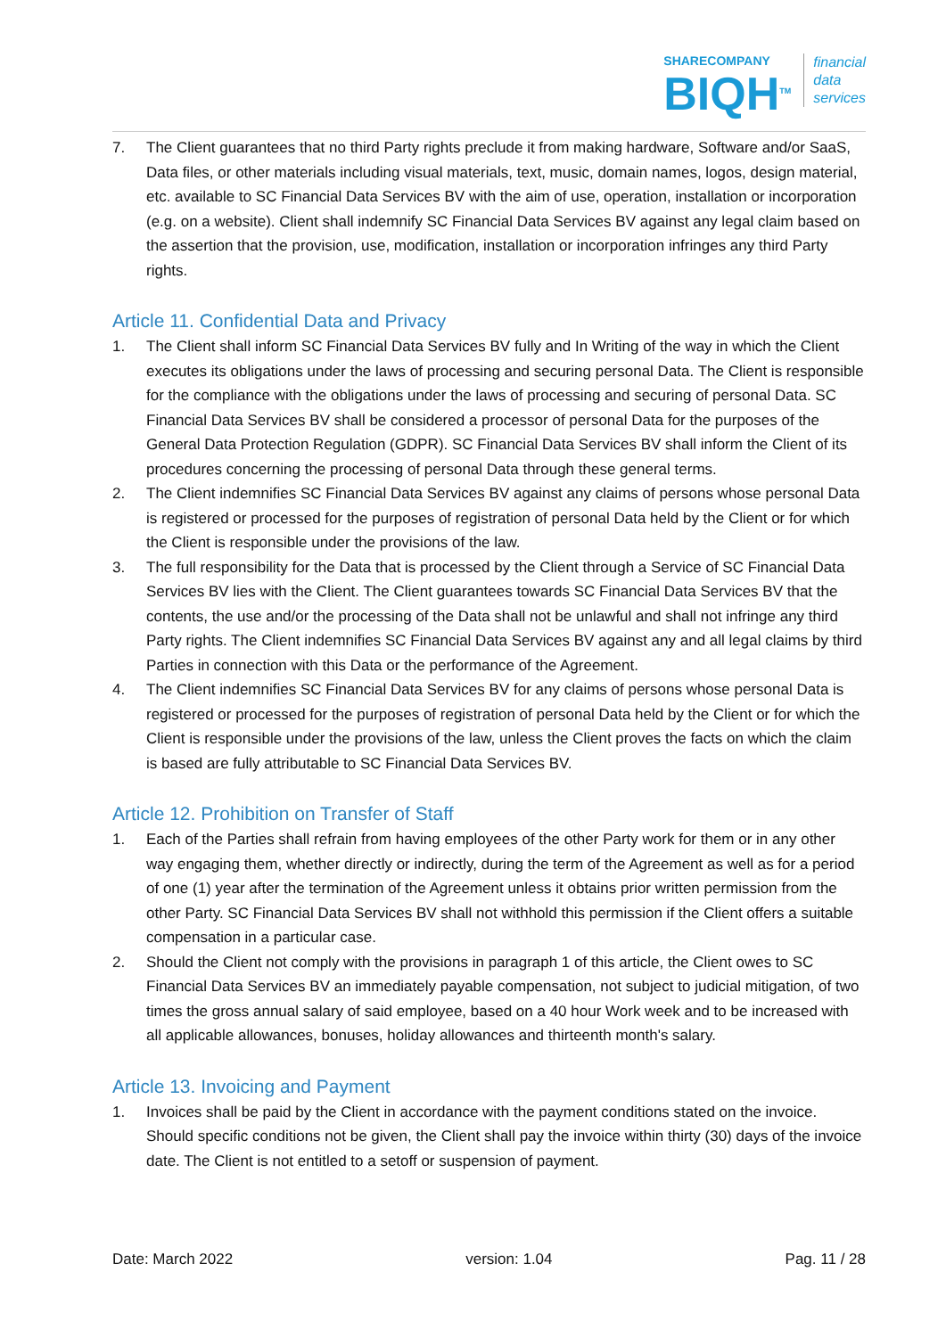SHARECOMPANY
BIQH<sup>TM</sup>
financial
data
services
7. The Client guarantees that no third Party rights preclude it from making hardware, Software and/or SaaS, Data files, or other materials including visual materials, text, music, domain names, logos, design material, etc. available to SC Financial Data Services BV with the aim of use, operation, installation or incorporation (e.g. on a website). Client shall indemnify SC Financial Data Services BV against any legal claim based on the assertion that the provision, use, modification, installation or incorporation infringes any third Party rights.
Article 11. Confidential Data and Privacy
1. The Client shall inform SC Financial Data Services BV fully and In Writing of the way in which the Client executes its obligations under the laws of processing and securing personal Data. The Client is responsible for the compliance with the obligations under the laws of processing and securing of personal Data. SC Financial Data Services BV shall be considered a processor of personal Data for the purposes of the General Data Protection Regulation (GDPR). SC Financial Data Services BV shall inform the Client of its procedures concerning the processing of personal Data through these general terms.
2. The Client indemnifies SC Financial Data Services BV against any claims of persons whose personal Data is registered or processed for the purposes of registration of personal Data held by the Client or for which the Client is responsible under the provisions of the law.
3. The full responsibility for the Data that is processed by the Client through a Service of SC Financial Data Services BV lies with the Client. The Client guarantees towards SC Financial Data Services BV that the contents, the use and/or the processing of the Data shall not be unlawful and shall not infringe any third Party rights. The Client indemnifies SC Financial Data Services BV against any and all legal claims by third Parties in connection with this Data or the performance of the Agreement.
4. The Client indemnifies SC Financial Data Services BV for any claims of persons whose personal Data is registered or processed for the purposes of registration of personal Data held by the Client or for which the Client is responsible under the provisions of the law, unless the Client proves the facts on which the claim is based are fully attributable to SC Financial Data Services BV.
Article 12. Prohibition on Transfer of Staff
1. Each of the Parties shall refrain from having employees of the other Party work for them or in any other way engaging them, whether directly or indirectly, during the term of the Agreement as well as for a period of one (1) year after the termination of the Agreement unless it obtains prior written permission from the other Party. SC Financial Data Services BV shall not withhold this permission if the Client offers a suitable compensation in a particular case.
2. Should the Client not comply with the provisions in paragraph 1 of this article, the Client owes to SC Financial Data Services BV an immediately payable compensation, not subject to judicial mitigation, of two times the gross annual salary of said employee, based on a 40 hour Work week and to be increased with all applicable allowances, bonuses, holiday allowances and thirteenth month's salary.
Article 13. Invoicing and Payment
1. Invoices shall be paid by the Client in accordance with the payment conditions stated on the invoice. Should specific conditions not be given, the Client shall pay the invoice within thirty (30) days of the invoice date. The Client is not entitled to a setoff or suspension of payment.
Date: March 2022 version: 1.04 Pag. 11 / 28